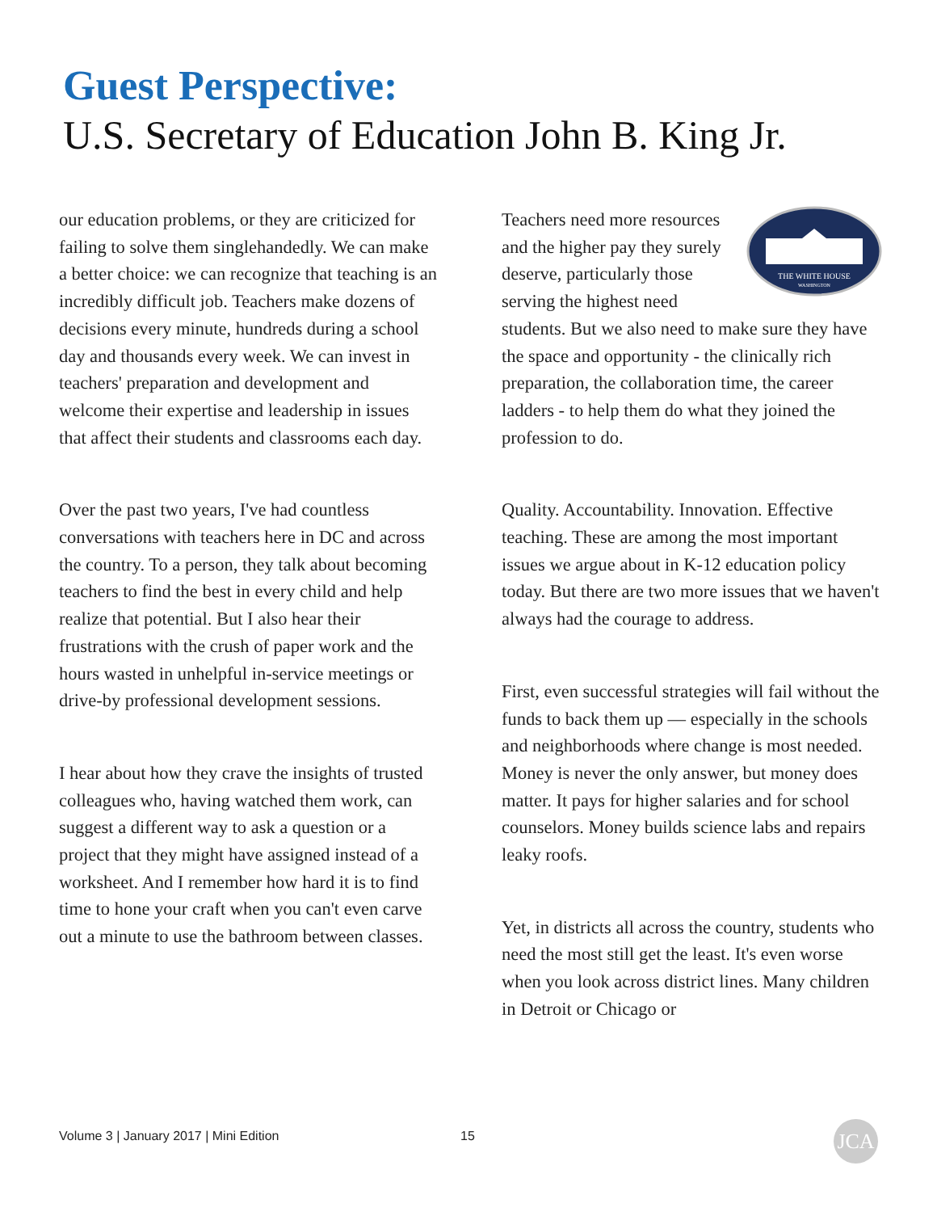Guest Perspective:
U.S. Secretary of Education John B. King Jr.
our education problems, or they are criticized for failing to solve them singlehandedly. We can make a better choice: we can recognize that teaching is an incredibly difficult job. Teachers make dozens of decisions every minute, hundreds during a school day and thousands every week. We can invest in teachers' preparation and development and welcome their expertise and leadership in issues that affect their students and classrooms each day.
Over the past two years, I've had countless conversations with teachers here in DC and across the country. To a person, they talk about becoming teachers to find the best in every child and help realize that potential. But I also hear their frustrations with the crush of paper work and the hours wasted in unhelpful in-service meetings or drive-by professional development sessions.
I hear about how they crave the insights of trusted colleagues who, having watched them work, can suggest a different way to ask a question or a project that they might have assigned instead of a worksheet. And I remember how hard it is to find time to hone your craft when you can't even carve out a minute to use the bathroom between classes.
THE WHITE HOUSE
WASHINGTON
Teachers need more resources and the higher pay they surely deserve, particularly those serving the highest need students. But we also need to make sure they have the space and opportunity - the clinically rich preparation, the collaboration time, the career ladders - to help them do what they joined the profession to do.
Quality. Accountability. Innovation. Effective teaching. These are among the most important issues we argue about in K-12 education policy today. But there are two more issues that we haven't always had the courage to address.
First, even successful strategies will fail without the funds to back them up — especially in the schools and neighborhoods where change is most needed. Money is never the only answer, but money does matter. It pays for higher salaries and for school counselors. Money builds science labs and repairs leaky roofs.
Yet, in districts all across the country, students who need the most still get the least. It's even worse when you look across district lines. Many children in Detroit or Chicago or
Volume 3 | January 2017 | Mini Edition
15 JCA